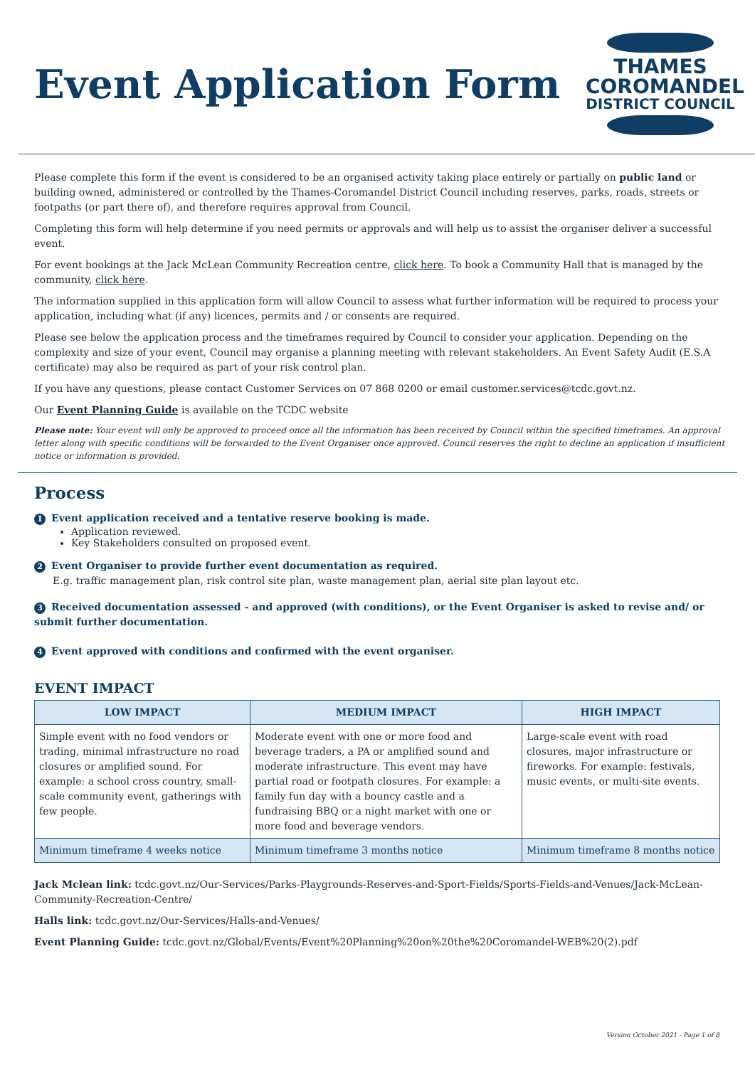Event Application Form
THAMES
COROMANDEL
DISTRICT COUNCIL
Please complete this form if the event is considered to be an organised activity taking place entirely or partially on public land or building owned, administered or controlled by the Thames-Coromandel District Council including reserves, parks, roads, streets or footpaths (or part there of), and therefore requires approval from Council.
Completing this form will help determine if you need permits or approvals and will help us to assist the organiser deliver a successful event.
For event bookings at the Jack McLean Community Recreation centre, click here. To book a Community Hall that is managed by the community, click here.
The information supplied in this application form will allow Council to assess what further information will be required to process your application, including what (if any) licences, permits and / or consents are required.
Please see below the application process and the timeframes required by Council to consider your application. Depending on the complexity and size of your event, Council may organise a planning meeting with relevant stakeholders. An Event Safety Audit (E.S.A certificate) may also be required as part of your risk control plan.
If you have any questions, please contact Customer Services on 07 868 0200 or email customer.services@tcdc.govt.nz.
Our Event Planning Guide is available on the TCDC website
Please note: Your event will only be approved to proceed once all the information has been received by Council within the specified timeframes. An approval letter along with specific conditions will be forwarded to the Event Organiser once approved. Council reserves the right to decline an application if insufficient notice or information is provided.
Process
1 Event application received and a tentative reserve booking is made.
Application reviewed.
Key Stakeholders consulted on proposed event.
2 Event Organiser to provide further event documentation as required.
E.g. traffic management plan, risk control site plan, waste management plan, aerial site plan layout etc.
3 Received documentation assessed - and approved (with conditions), or the Event Organiser is asked to revise and/ or submit further documentation.
4 Event approved with conditions and confirmed with the event organiser.
EVENT IMPACT
| LOW IMPACT | MEDIUM IMPACT | HIGH IMPACT |
| --- | --- | --- |
| Simple event with no food vendors or trading, minimal infrastructure no road closures or amplified sound. For example: a school cross country, small-scale community event, gatherings with few people. | Moderate event with one or more food and beverage traders, a PA or amplified sound and moderate infrastructure. This event may have partial road or footpath closures. For example: a family fun day with a bouncy castle and a fundraising BBQ or a night market with one or more food and beverage vendors. | Large-scale event with road closures, major infrastructure or fireworks. For example: festivals, music events, or multi-site events. |
| Minimum timeframe 4 weeks notice | Minimum timeframe 3 months notice | Minimum timeframe 8 months notice |
Jack Mclean link: tcdc.govt.nz/Our-Services/Parks-Playgrounds-Reserves-and-Sport-Fields/Sports-Fields-and-Venues/Jack-McLean-Community-Recreation-Centre/
Halls link: tcdc.govt.nz/Our-Services/Halls-and-Venues/
Event Planning Guide: tcdc.govt.nz/Global/Events/Event%20Planning%20on%20the%20Coromandel-WEB%20(2).pdf
Version October 2021 - Page 1 of 8